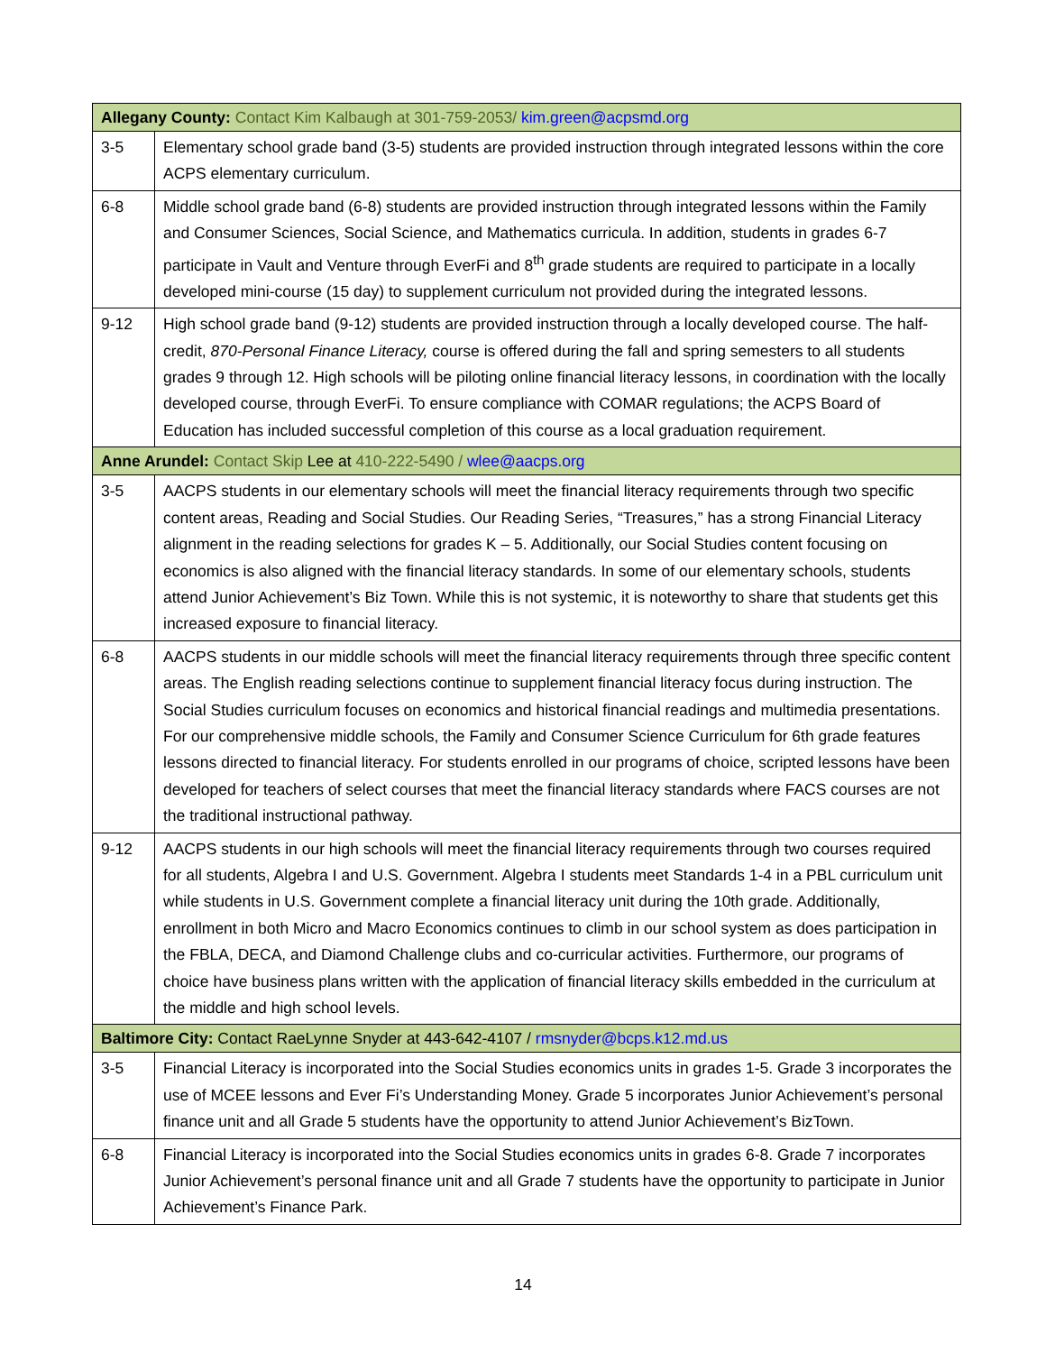| Allegany County: Contact Kim Kalbaugh at 301-759-2053/ kim.green@acpsmd.org | |
| 3-5 | Elementary school grade band (3-5) students are provided instruction through integrated lessons within the core ACPS elementary curriculum. |
| 6-8 | Middle school grade band (6-8) students are provided instruction through integrated lessons within the Family and Consumer Sciences, Social Science, and Mathematics curricula. In addition, students in grades 6-7 participate in Vault and Venture through EverFi and 8<sup>th</sup> grade students are required to participate in a locally developed mini-course (15 day) to supplement curriculum not provided during the integrated lessons. |
| 9-12 | High school grade band (9-12) students are provided instruction through a locally developed course. The half-credit, 870-Personal Finance Literacy, course is offered during the fall and spring semesters to all students grades 9 through 12. High schools will be piloting online financial literacy lessons, in coordination with the locally developed course, through EverFi. To ensure compliance with COMAR regulations; the ACPS Board of Education has included successful completion of this course as a local graduation requirement. |
| Anne Arundel: Contact Skip Lee at 410-222-5490 / wlee@aacps.org | |
| 3-5 | AACPS students in our elementary schools will meet the financial literacy requirements through two specific content areas, Reading and Social Studies. Our Reading Series, “Treasures,” has a strong Financial Literacy alignment in the reading selections for grades K – 5. Additionally, our Social Studies content focusing on economics is also aligned with the financial literacy standards. In some of our elementary schools, students attend Junior Achievement’s Biz Town. While this is not systemic, it is noteworthy to share that students get this increased exposure to financial literacy. |
| 6-8 | AACPS students in our middle schools will meet the financial literacy requirements through three specific content areas. The English reading selections continue to supplement financial literacy focus during instruction. The Social Studies curriculum focuses on economics and historical financial readings and multimedia presentations. For our comprehensive middle schools, the Family and Consumer Science Curriculum for 6th grade features lessons directed to financial literacy. For students enrolled in our programs of choice, scripted lessons have been developed for teachers of select courses that meet the financial literacy standards where FACS courses are not the traditional instructional pathway. |
| 9-12 | AACPS students in our high schools will meet the financial literacy requirements through two courses required for all students, Algebra I and U.S. Government. Algebra I students meet Standards 1-4 in a PBL curriculum unit while students in U.S. Government complete a financial literacy unit during the 10th grade. Additionally, enrollment in both Micro and Macro Economics continues to climb in our school system as does participation in the FBLA, DECA, and Diamond Challenge clubs and co-curricular activities. Furthermore, our programs of choice have business plans written with the application of financial literacy skills embedded in the curriculum at the middle and high school levels. |
| Baltimore City: Contact RaeLynne Snyder at 443-642-4107 / rmsnyder@bcps.k12.md.us | |
| 3-5 | Financial Literacy is incorporated into the Social Studies economics units in grades 1-5. Grade 3 incorporates the use of MCEE lessons and Ever Fi’s Understanding Money. Grade 5 incorporates Junior Achievement’s personal finance unit and all Grade 5 students have the opportunity to attend Junior Achievement’s BizTown. |
| 6-8 | Financial Literacy is incorporated into the Social Studies economics units in grades 6-8. Grade 7 incorporates Junior Achievement’s personal finance unit and all Grade 7 students have the opportunity to participate in Junior Achievement’s Finance Park. |
14